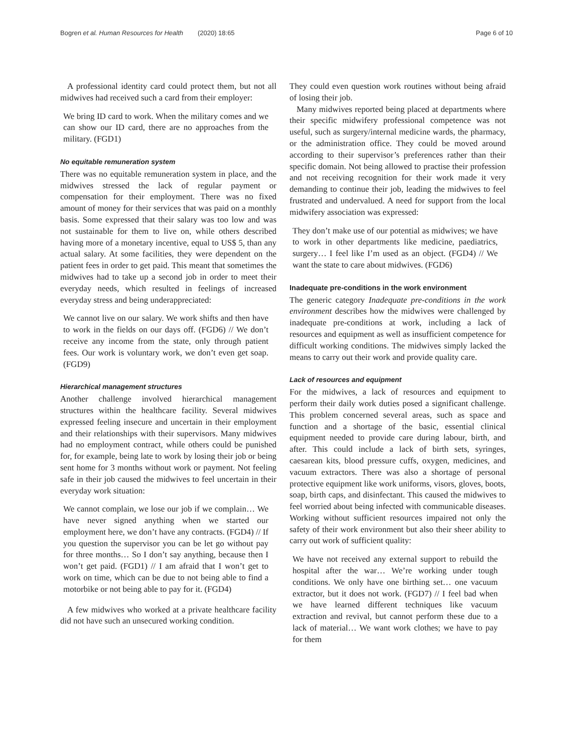Bogren et al. Human Resources for Health (2020) 18:65 Page 6 of 10
A professional identity card could protect them, but not all midwives had received such a card from their employer:
We bring ID card to work. When the military comes and we can show our ID card, there are no approaches from the military. (FGD1)
No equitable remuneration system
There was no equitable remuneration system in place, and the midwives stressed the lack of regular payment or compensation for their employment. There was no fixed amount of money for their services that was paid on a monthly basis. Some expressed that their salary was too low and was not sustainable for them to live on, while others described having more of a monetary incentive, equal to US$ 5, than any actual salary. At some facilities, they were dependent on the patient fees in order to get paid. This meant that sometimes the midwives had to take up a second job in order to meet their everyday needs, which resulted in feelings of increased everyday stress and being underappreciated:
We cannot live on our salary. We work shifts and then have to work in the fields on our days off. (FGD6) // We don’t receive any income from the state, only through patient fees. Our work is voluntary work, we don’t even get soap. (FGD9)
Hierarchical management structures
Another challenge involved hierarchical management structures within the healthcare facility. Several midwives expressed feeling insecure and uncertain in their employment and their relationships with their supervisors. Many midwives had no employment contract, while others could be punished for, for example, being late to work by losing their job or being sent home for 3 months without work or payment. Not feeling safe in their job caused the midwives to feel uncertain in their everyday work situation:
We cannot complain, we lose our job if we complain… We have never signed anything when we started our employment here, we don’t have any contracts. (FGD4) // If you question the supervisor you can be let go without pay for three months… So I don’t say anything, because then I won’t get paid. (FGD1) // I am afraid that I won’t get to work on time, which can be due to not being able to find a motorbike or not being able to pay for it. (FGD4)
A few midwives who worked at a private healthcare facility did not have such an unsecured working condition.
They could even question work routines without being afraid of losing their job.
Many midwives reported being placed at departments where their specific midwifery professional competence was not useful, such as surgery/internal medicine wards, the pharmacy, or the administration office. They could be moved around according to their supervisor’s preferences rather than their specific domain. Not being allowed to practise their profession and not receiving recognition for their work made it very demanding to continue their job, leading the midwives to feel frustrated and undervalued. A need for support from the local midwifery association was expressed:
They don’t make use of our potential as midwives; we have to work in other departments like medicine, paediatrics, surgery… I feel like I’m used as an object. (FGD4) // We want the state to care about midwives. (FGD6)
Inadequate pre-conditions in the work environment
The generic category Inadequate pre-conditions in the work environment describes how the midwives were challenged by inadequate pre-conditions at work, including a lack of resources and equipment as well as insufficient competence for difficult working conditions. The midwives simply lacked the means to carry out their work and provide quality care.
Lack of resources and equipment
For the midwives, a lack of resources and equipment to perform their daily work duties posed a significant challenge. This problem concerned several areas, such as space and function and a shortage of the basic, essential clinical equipment needed to provide care during labour, birth, and after. This could include a lack of birth sets, syringes, caesarean kits, blood pressure cuffs, oxygen, medicines, and vacuum extractors. There was also a shortage of personal protective equipment like work uniforms, visors, gloves, boots, soap, birth caps, and disinfectant. This caused the midwives to feel worried about being infected with communicable diseases. Working without sufficient resources impaired not only the safety of their work environment but also their sheer ability to carry out work of sufficient quality:
We have not received any external support to rebuild the hospital after the war… We’re working under tough conditions. We only have one birthing set… one vacuum extractor, but it does not work. (FGD7) // I feel bad when we have learned different techniques like vacuum extraction and revival, but cannot perform these due to a lack of material… We want work clothes; we have to pay for them